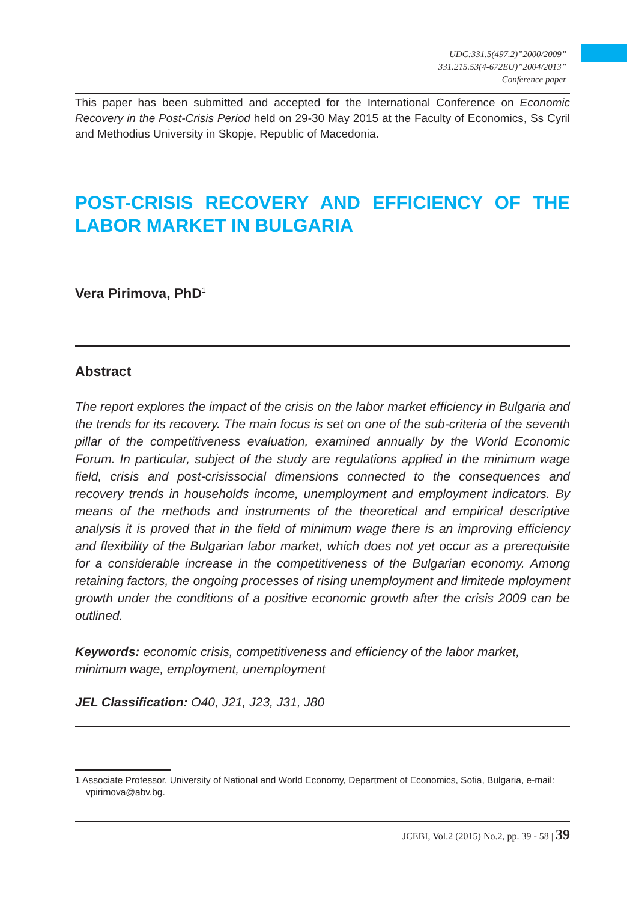UDC:331.5(497.2)”2000/2009”
331.215.53(4-672EU)”2004/2013”
Conference paper
This paper has been submitted and accepted for the International Conference on Economic Recovery in the Post-Crisis Period held on 29-30 May 2015 at the Faculty of Economics, Ss Cyril and Methodius University in Skopje, Republic of Macedonia.
POST-CRISIS RECOVERY AND EFFICIENCY OF THE LABOR MARKET IN BULGARIA
Vera Pirimova, PhD<sup>1</sup>
Abstract
The report explores the impact of the crisis on the labor market efficiency in Bulgaria and the trends for its recovery. The main focus is set on one of the sub-criteria of the seventh pillar of the competitiveness evaluation, examined annually by the World Economic Forum. In particular, subject of the study are regulations applied in the minimum wage field, crisis and post-crisissocial dimensions connected to the consequences and recovery trends in households income, unemployment and employment indicators. By means of the methods and instruments of the theoretical and empirical descriptive analysis it is proved that in the field of minimum wage there is an improving efficiency and flexibility of the Bulgarian labor market, which does not yet occur as a prerequisite for a considerable increase in the competitiveness of the Bulgarian economy. Among retaining factors, the ongoing processes of rising unemployment and limitede mployment growth under the conditions of a positive economic growth after the crisis 2009 can be outlined.
Keywords: economic crisis, competitiveness and efficiency of the labor market, minimum wage, employment, unemployment
JEL Classification: O40, J21, J23, J31, J80
1 Associate Professor, University of National and World Economy, Department of Economics, Sofia, Bulgaria, e-mail: vpirimova@abv.bg.
JCEBI, Vol.2 (2015) No.2, pp. 39 - 58 | 39